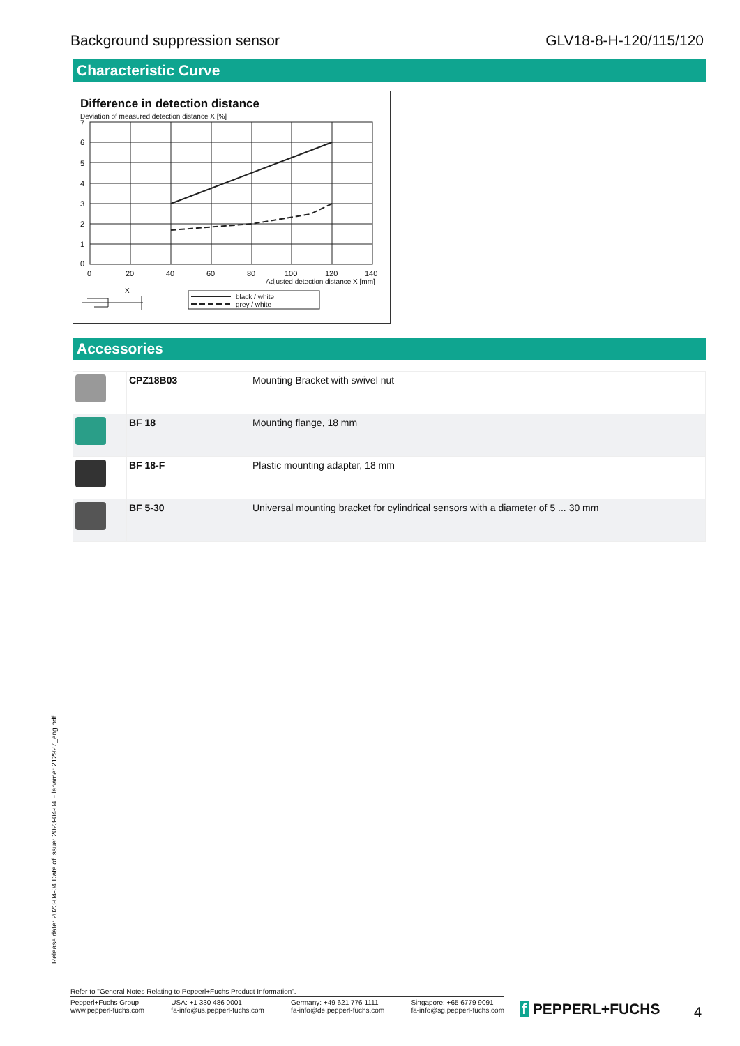Background suppression sensor GLV18-8-H-120/115/120
Characteristic Curve
Difference in detection distance
Deviation of measured detection distance X [%]
7
6
5
4
3
2
1
0
0
20
40
60
80
100
120
140
Adjusted detection distance X [mm]
X
black / white
grey / white
Accessories
| | CPZ18B03 | Mounting Bracket with swivel nut |
| | BF 18 | Mounting flange, 18 mm |
| | BF 18-F | Plastic mounting adapter, 18 mm |
| | BF 5-30 | Universal mounting bracket for cylindrical sensors with a diameter of 5 ... 30 mm |
Release date: 2023-04-04 Date of issue: 2023-04-04 Filename: 212927_eng.pdf
Refer to "General Notes Relating to Pepperl+Fuchs Product Information".
Pepperl+Fuchs Group
www.pepperl-fuchs.com
USA: +1 330 486 0001
fa-info@us.pepperl-fuchs.com
Germany: +49 621 776 1111
fa-info@de.pepperl-fuchs.com
Singapore: +65 6779 9091
fa-info@sg.pepperl-fuchs.com
f PEPPERL+FUCHS 4